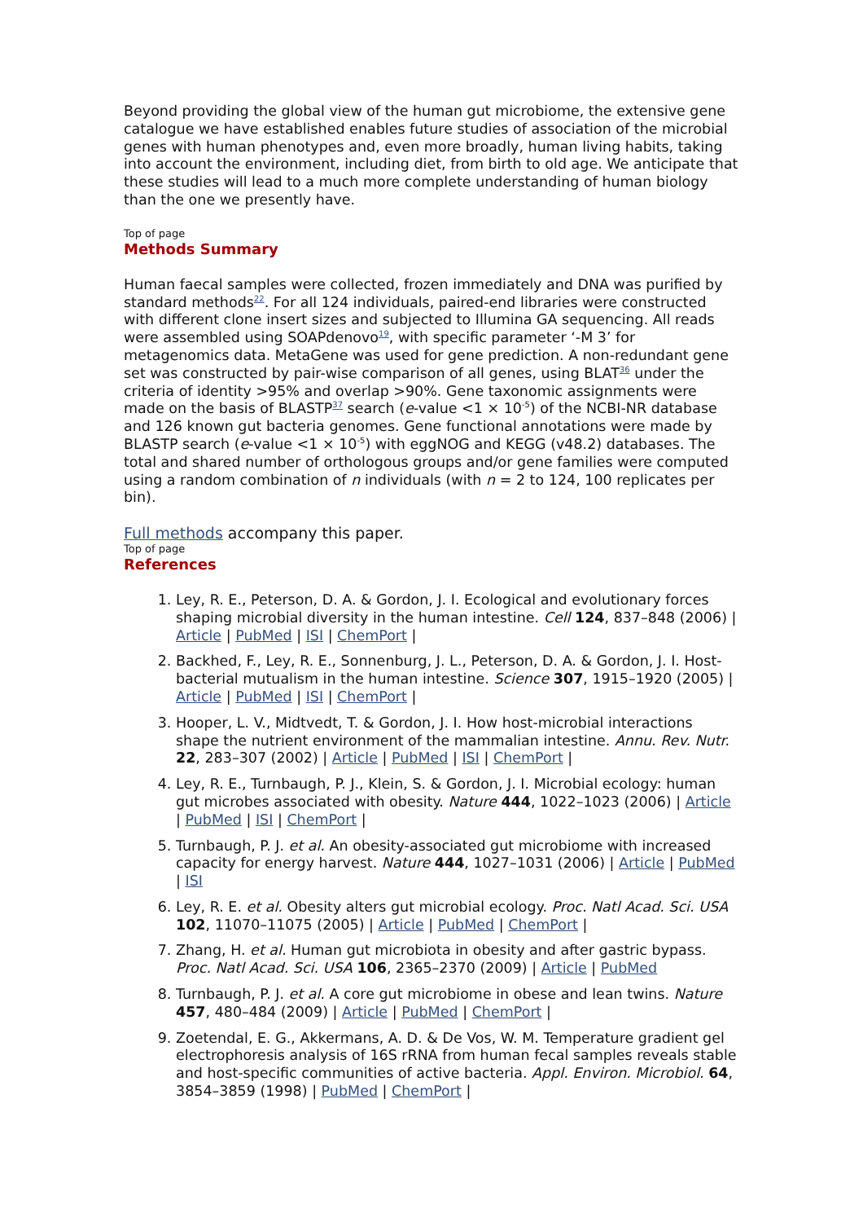Beyond providing the global view of the human gut microbiome, the extensive gene catalogue we have established enables future studies of association of the microbial genes with human phenotypes and, even more broadly, human living habits, taking into account the environment, including diet, from birth to old age. We anticipate that these studies will lead to a much more complete understanding of human biology than the one we presently have.
Top of page
Methods Summary
Human faecal samples were collected, frozen immediately and DNA was purified by standard methods<sup>22</sup>. For all 124 individuals, paired-end libraries were constructed with different clone insert sizes and subjected to Illumina GA sequencing. All reads were assembled using SOAPdenovo<sup>19</sup>, with specific parameter ‘-M 3’ for metagenomics data. MetaGene was used for gene prediction. A non-redundant gene set was constructed by pair-wise comparison of all genes, using BLAT<sup>36</sup> under the criteria of identity >95% and overlap >90%. Gene taxonomic assignments were made on the basis of BLASTP<sup>37</sup> search (e-value <1 × 10<sup>-5</sup>) of the NCBI-NR database and 126 known gut bacteria genomes. Gene functional annotations were made by BLASTP search (e-value <1 × 10<sup>-5</sup>) with eggNOG and KEGG (v48.2) databases. The total and shared number of orthologous groups and/or gene families were computed using a random combination of n individuals (with n = 2 to 124, 100 replicates per bin).
Full methods accompany this paper.
Top of page
References
1. Ley, R. E., Peterson, D. A. & Gordon, J. I. Ecological and evolutionary forces shaping microbial diversity in the human intestine. Cell 124, 837–848 (2006) | Article | PubMed | ISI | ChemPort |
2. Backhed, F., Ley, R. E., Sonnenburg, J. L., Peterson, D. A. & Gordon, J. I. Host-bacterial mutualism in the human intestine. Science 307, 1915–1920 (2005) | Article | PubMed | ISI | ChemPort |
3. Hooper, L. V., Midtvedt, T. & Gordon, J. I. How host-microbial interactions shape the nutrient environment of the mammalian intestine. Annu. Rev. Nutr. 22, 283–307 (2002) | Article | PubMed | ISI | ChemPort |
4. Ley, R. E., Turnbaugh, P. J., Klein, S. & Gordon, J. I. Microbial ecology: human gut microbes associated with obesity. Nature 444, 1022–1023 (2006) | Article | PubMed | ISI | ChemPort |
5. Turnbaugh, P. J. et al. An obesity-associated gut microbiome with increased capacity for energy harvest. Nature 444, 1027–1031 (2006) | Article | PubMed | ISI
6. Ley, R. E. et al. Obesity alters gut microbial ecology. Proc. Natl Acad. Sci. USA 102, 11070–11075 (2005) | Article | PubMed | ChemPort |
7. Zhang, H. et al. Human gut microbiota in obesity and after gastric bypass. Proc. Natl Acad. Sci. USA 106, 2365–2370 (2009) | Article | PubMed
8. Turnbaugh, P. J. et al. A core gut microbiome in obese and lean twins. Nature 457, 480–484 (2009) | Article | PubMed | ChemPort |
9. Zoetendal, E. G., Akkermans, A. D. & De Vos, W. M. Temperature gradient gel electrophoresis analysis of 16S rRNA from human fecal samples reveals stable and host-specific communities of active bacteria. Appl. Environ. Microbiol. 64, 3854–3859 (1998) | PubMed | ChemPort |